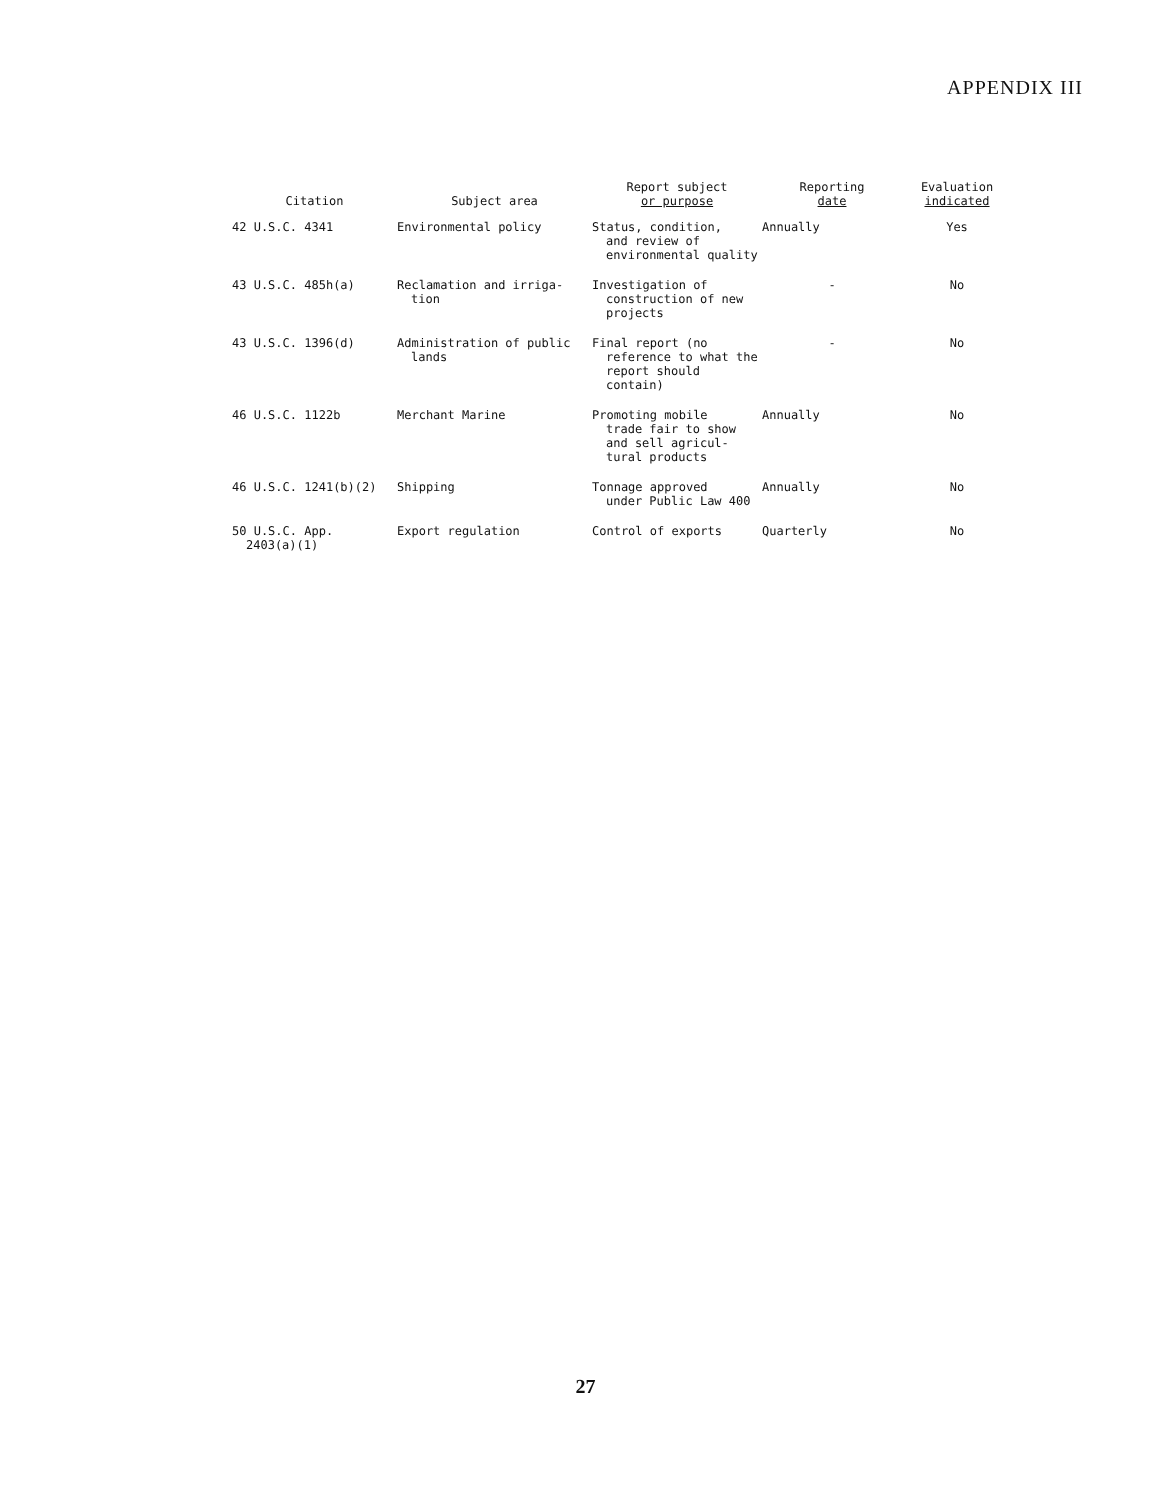APPENDIX III
| Citation | Subject area | Report subject or purpose | Reporting date | Evaluation indicated |
| --- | --- | --- | --- | --- |
| 42 U.S.C. 4341 | Environmental policy | Status, condition, and review of environmental quality | Annually | Yes |
| 43 U.S.C. 485h(a) | Reclamation and irriga- tion | Investigation of construction of new projects | - | No |
| 43 U.S.C. 1396(d) | Administration of public lands | Final report (no reference to what the report should contain) | - | No |
| 46 U.S.C. 1122b | Merchant Marine | Promoting mobile trade fair to show and sell agricul-tural products | Annually | No |
| 46 U.S.C. 1241(b)(2) | Shipping | Tonnage approved under Public Law 400 | Annually | No |
| 50 U.S.C. App. 2403(a)(1) | Export regulation | Control of exports | Quarterly | No |
27